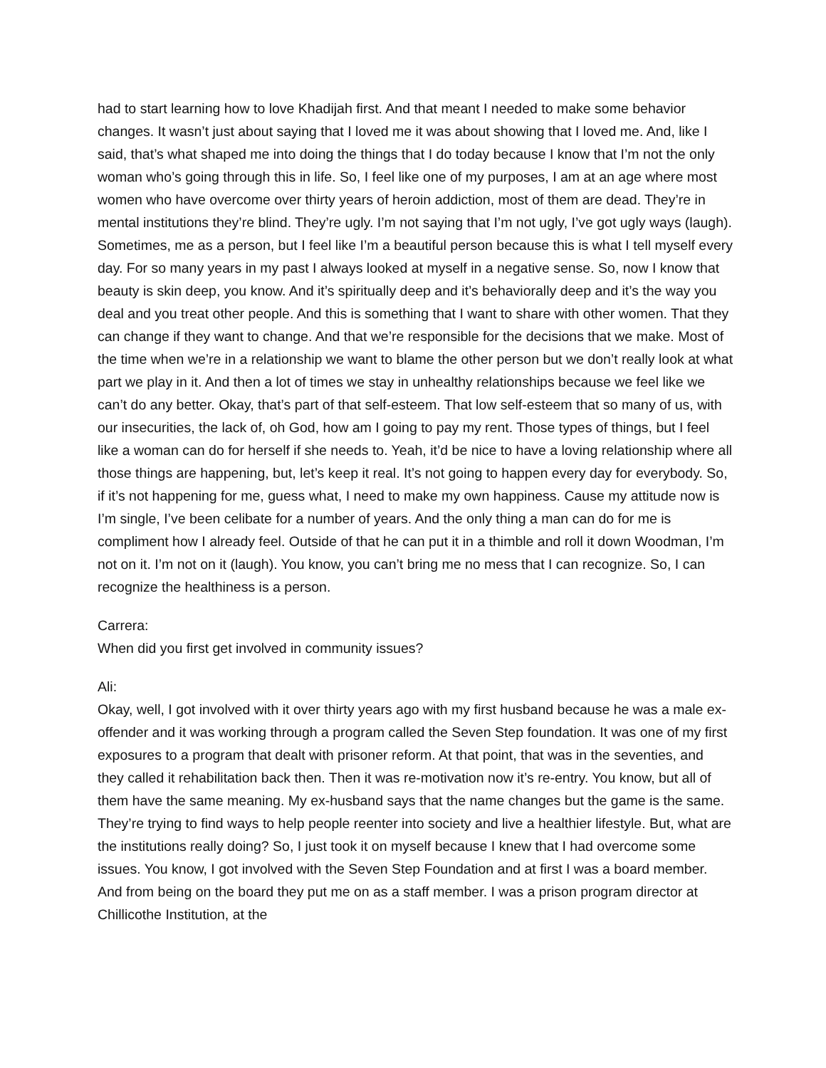had to start learning how to love Khadijah first. And that meant I needed to make some behavior changes. It wasn’t just about saying that I loved me it was about showing that I loved me. And, like I said, that’s what shaped me into doing the things that I do today because I know that I’m not the only woman who’s going through this in life. So, I feel like one of my purposes, I am at an age where most women who have overcome over thirty years of heroin addiction, most of them are dead. They’re in mental institutions they’re blind. They’re ugly. I’m not saying that I’m not ugly, I’ve got ugly ways (laugh). Sometimes, me as a person, but I feel like I’m a beautiful person because this is what I tell myself every day. For so many years in my past I always looked at myself in a negative sense. So, now I know that beauty is skin deep, you know. And it’s spiritually deep and it’s behaviorally deep and it’s the way you deal and you treat other people. And this is something that I want to share with other women. That they can change if they want to change. And that we’re responsible for the decisions that we make. Most of the time when we’re in a relationship we want to blame the other person but we don’t really look at what part we play in it. And then a lot of times we stay in unhealthy relationships because we feel like we can’t do any better. Okay, that’s part of that self-esteem. That low self-esteem that so many of us, with our insecurities, the lack of, oh God, how am I going to pay my rent. Those types of things, but I feel like a woman can do for herself if she needs to. Yeah, it’d be nice to have a loving relationship where all those things are happening, but, let’s keep it real. It’s not going to happen every day for everybody. So, if it’s not happening for me, guess what, I need to make my own happiness. Cause my attitude now is I’m single, I’ve been celibate for a number of years. And the only thing a man can do for me is compliment how I already feel. Outside of that he can put it in a thimble and roll it down Woodman, I’m not on it. I’m not on it (laugh). You know, you can’t bring me no mess that I can recognize. So, I can recognize the healthiness is a person.
Carrera:
When did you first get involved in community issues?
Ali:
Okay, well, I got involved with it over thirty years ago with my first husband because he was a male ex-offender and it was working through a program called the Seven Step foundation. It was one of my first exposures to a program that dealt with prisoner reform. At that point, that was in the seventies, and they called it rehabilitation back then. Then it was re-motivation now it’s re-entry. You know, but all of them have the same meaning. My ex-husband says that the name changes but the game is the same. They’re trying to find ways to help people reenter into society and live a healthier lifestyle. But, what are the institutions really doing? So, I just took it on myself because I knew that I had overcome some issues. You know, I got involved with the Seven Step Foundation and at first I was a board member. And from being on the board they put me on as a staff member. I was a prison program director at Chillicothe Institution, at the